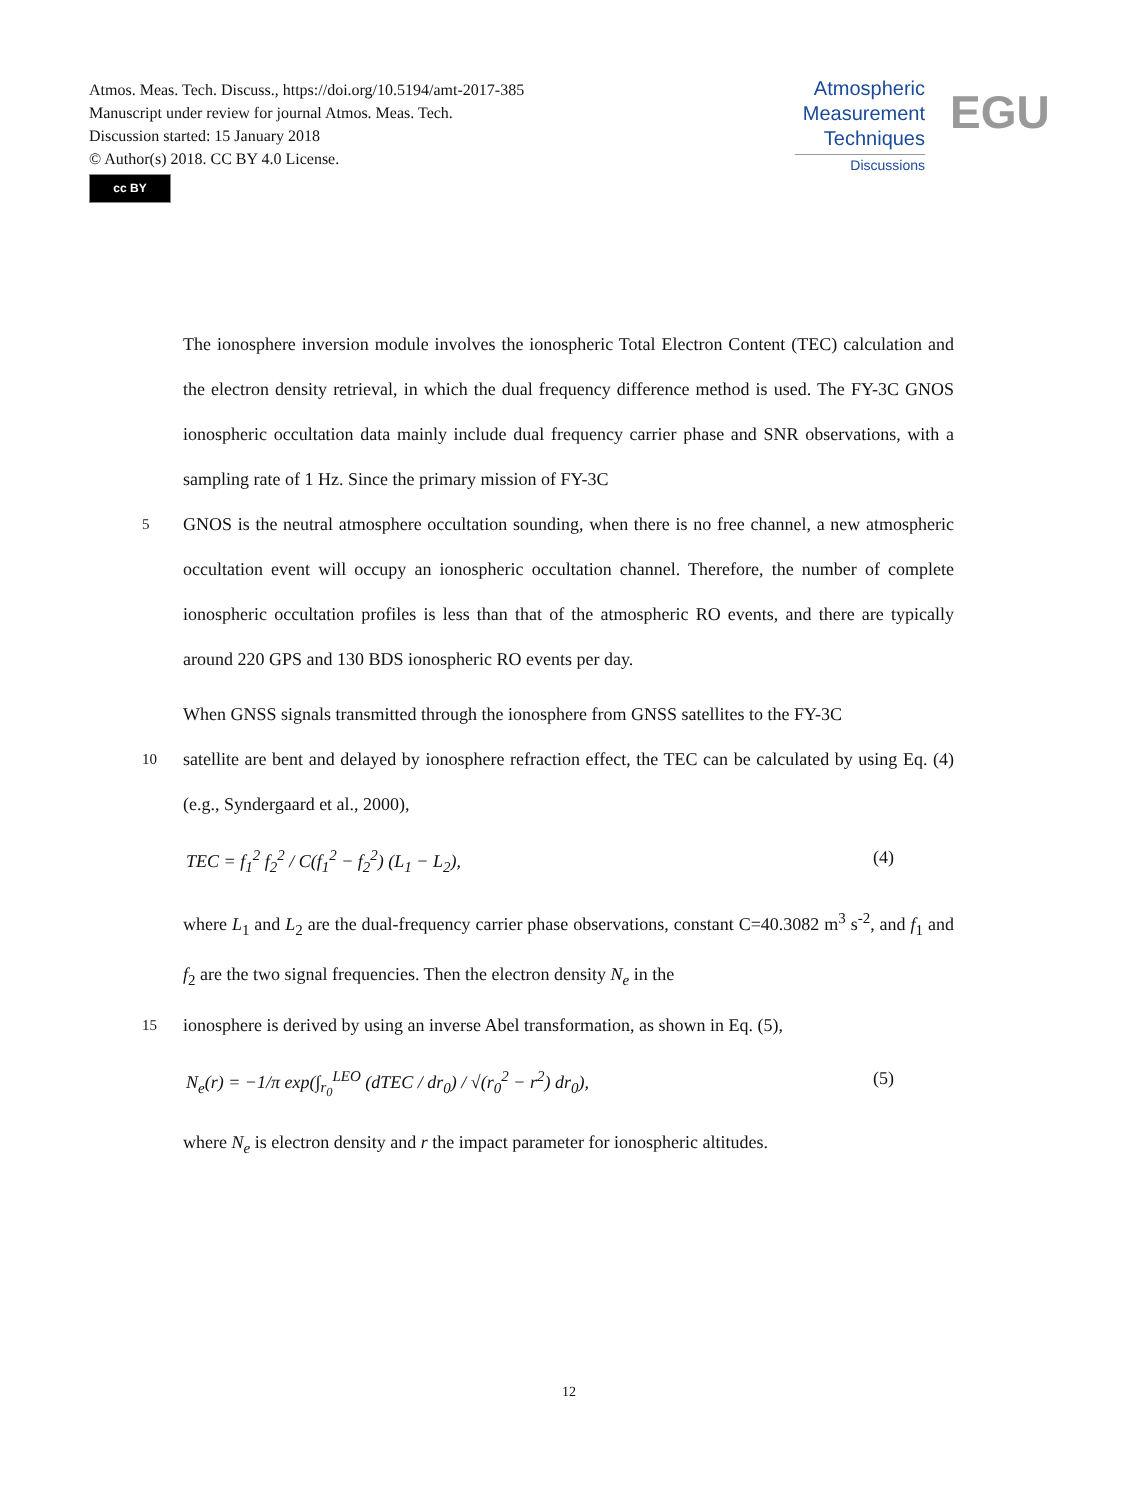Atmos. Meas. Tech. Discuss., https://doi.org/10.5194/amt-2017-385
Manuscript under review for journal Atmos. Meas. Tech.
Discussion started: 15 January 2018
© Author(s) 2018. CC BY 4.0 License.
cc BY
Atmospheric
Measurement
Techniques
Discussions
EGU
The ionosphere inversion module involves the ionospheric Total Electron Content (TEC) calculation and the electron density retrieval, in which the dual frequency difference method is used. The FY-3C GNOS ionospheric occultation data mainly include dual frequency carrier phase and SNR observations, with a sampling rate of 1 Hz. Since the primary mission of FY-3C
5
GNOS is the neutral atmosphere occultation sounding, when there is no free channel, a new atmospheric occultation event will occupy an ionospheric occultation channel. Therefore, the number of complete ionospheric occultation profiles is less than that of the atmospheric RO events, and there are typically around 220 GPS and 130 BDS ionospheric RO events per day.
When GNSS signals transmitted through the ionosphere from GNSS satellites to the FY-3C
10
satellite are bent and delayed by ionosphere refraction effect, the TEC can be calculated by using Eq. (4) (e.g., Syndergaard et al., 2000),
TEC = f<sub>1</sub><sup>2</sup> f<sub>2</sub><sup>2</sup> / C(f<sub>1</sub><sup>2</sup> − f<sub>2</sub><sup>2</sup>) (L<sub>1</sub> − L<sub>2</sub>), (4)
where L<sub>1</sub> and L<sub>2</sub> are the dual-frequency carrier phase observations, constant C=40.3082 m<sup>3</sup> s<sup>-2</sup>, and f<sub>1</sub> and f<sub>2</sub> are the two signal frequencies. Then the electron density N<sub>e</sub> in the
15
ionosphere is derived by using an inverse Abel transformation, as shown in Eq. (5),
N<sub>e</sub>(r) = −1/π exp(∫<sub>r<sub>0</sub></sub><sup>LEO</sup> (dTEC / dr<sub>0</sub>) / √(r<sub>0</sub><sup>2</sup> − r<sup>2</sup>) dr<sub>0</sub>), (5)
where N<sub>e</sub> is electron density and r the impact parameter for ionospheric altitudes.
12